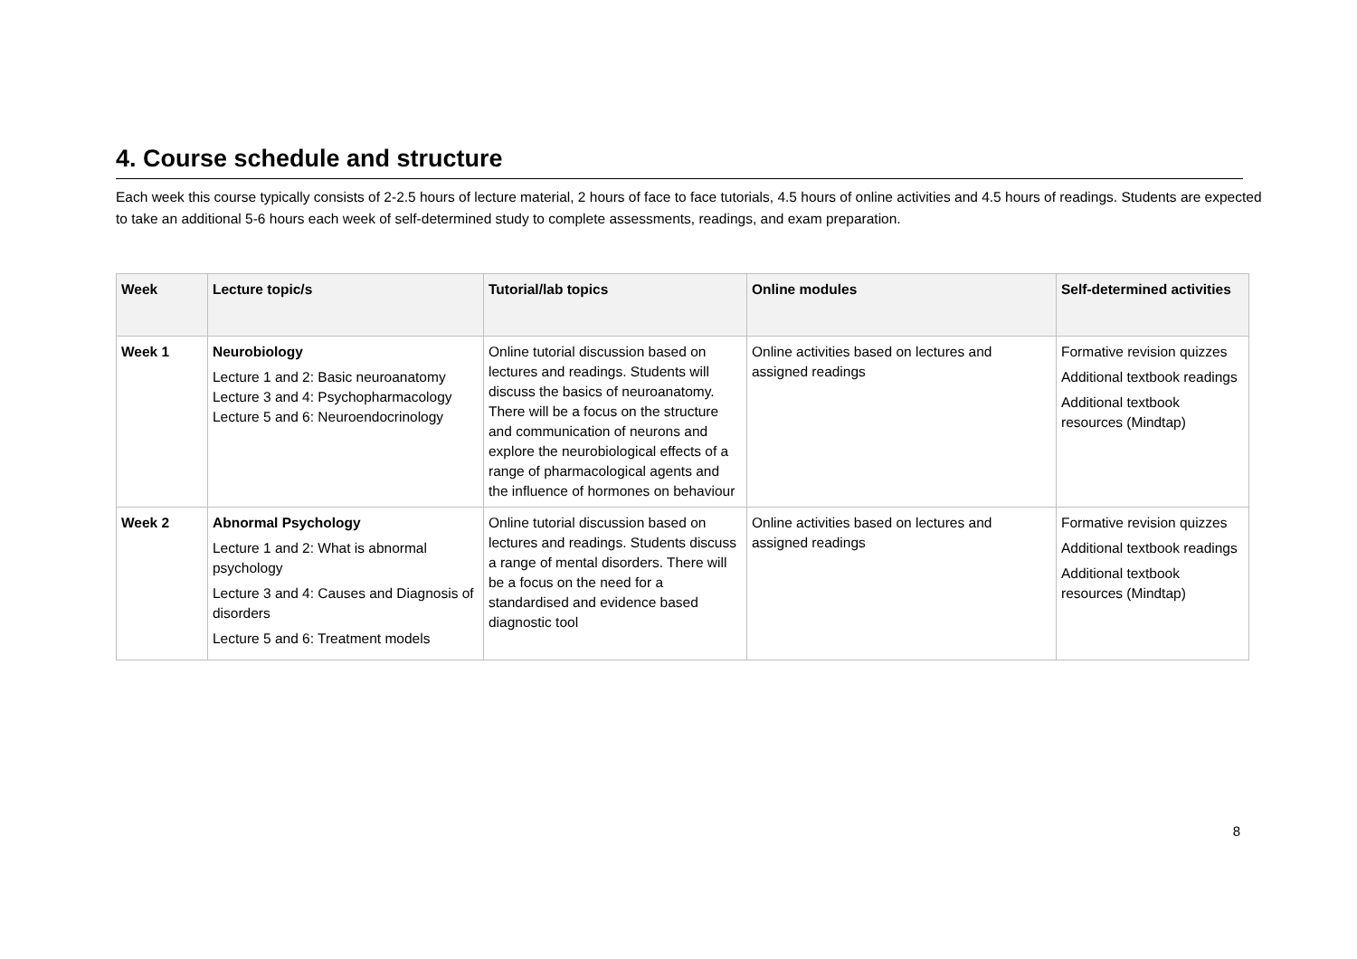4. Course schedule and structure
Each week this course typically consists of 2-2.5 hours of lecture material, 2 hours of face to face tutorials, 4.5 hours of online activities and 4.5 hours of readings. Students are expected to take an additional 5-6 hours each week of self-determined study to complete assessments, readings, and exam preparation.
| Week | Lecture topic/s | Tutorial/lab topics | Online modules | Self-determined activities |
| --- | --- | --- | --- | --- |
| Week 1 | Neurobiology Lecture 1 and 2: Basic neuroanatomy Lecture 3 and 4: Psychopharmacology Lecture 5 and 6: Neuroendocrinology | Online tutorial discussion based on lectures and readings. Students will discuss the basics of neuroanatomy. There will be a focus on the structure and communication of neurons and explore the neurobiological effects of a range of pharmacological agents and the influence of hormones on behaviour | Online activities based on lectures and assigned readings | Formative revision quizzes Additional textbook readings Additional textbook resources (Mindtap) |
| Week 2 | Abnormal Psychology Lecture 1 and 2: What is abnormal psychology Lecture 3 and 4: Causes and Diagnosis of disorders Lecture 5 and 6: Treatment models | Online tutorial discussion based on lectures and readings. Students discuss a range of mental disorders. There will be a focus on the need for a standardised and evidence based diagnostic tool | Online activities based on lectures and assigned readings | Formative revision quizzes Additional textbook readings Additional textbook resources (Mindtap) |
8